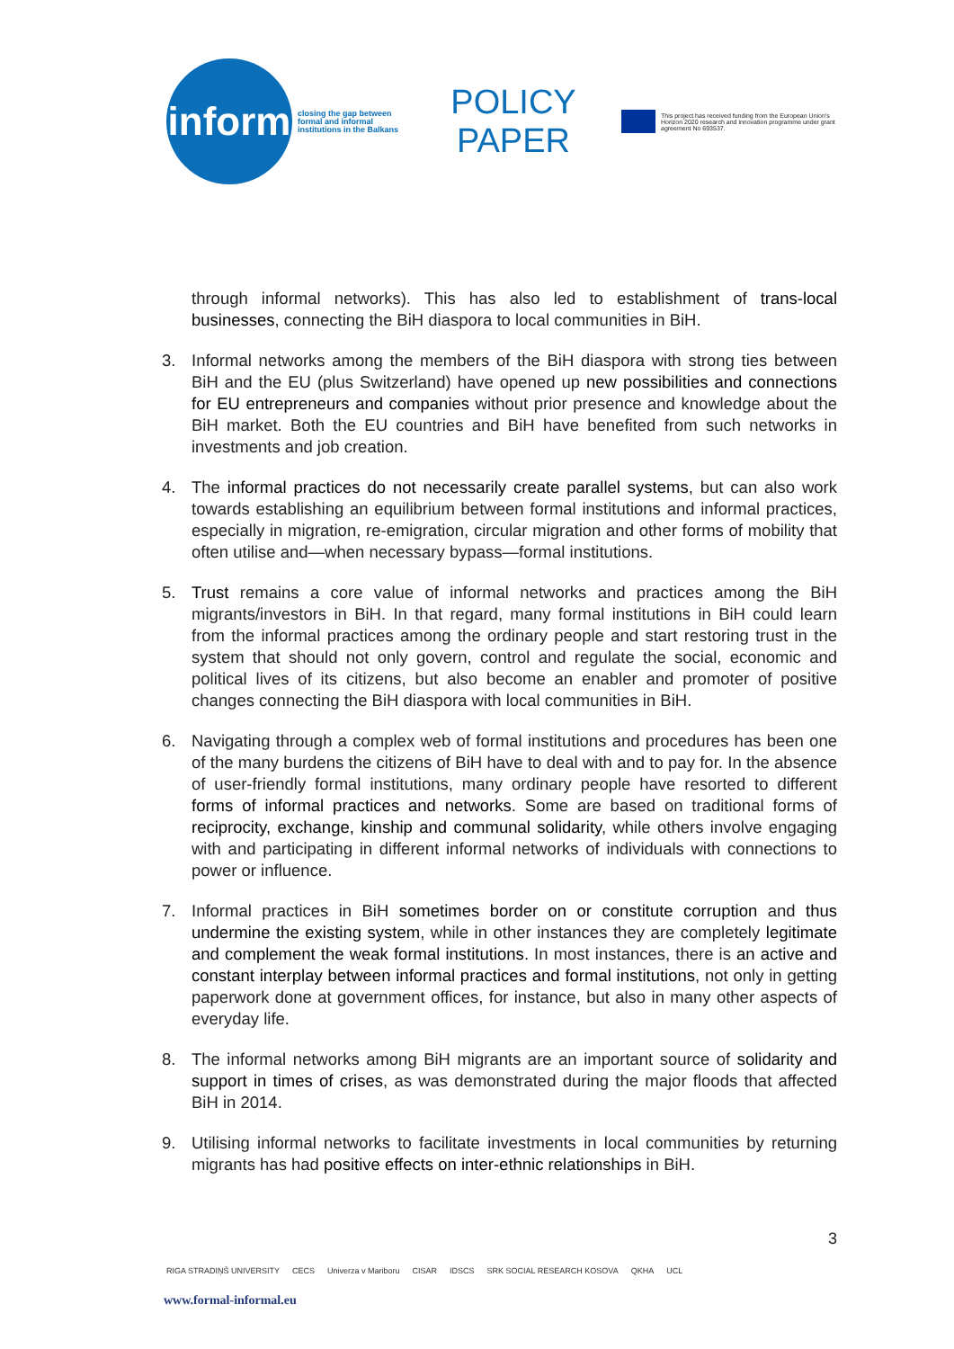inform
closing the gap between formal and informal institutions in the Balkans
POLICY PAPER
This project has received funding from the European Union's Horizon 2020 research and innovation programme under grant agreement No 693537.
through informal networks). This has also led to establishment of trans-local businesses, connecting the BiH diaspora to local communities in BiH.
3. Informal networks among the members of the BiH diaspora with strong ties between BiH and the EU (plus Switzerland) have opened up new possibilities and connections for EU entrepreneurs and companies without prior presence and knowledge about the BiH market. Both the EU countries and BiH have benefited from such networks in investments and job creation.
4. The informal practices do not necessarily create parallel systems, but can also work towards establishing an equilibrium between formal institutions and informal practices, especially in migration, re-emigration, circular migration and other forms of mobility that often utilise and—when necessary bypass—formal institutions.
5. Trust remains a core value of informal networks and practices among the BiH migrants/investors in BiH. In that regard, many formal institutions in BiH could learn from the informal practices among the ordinary people and start restoring trust in the system that should not only govern, control and regulate the social, economic and political lives of its citizens, but also become an enabler and promoter of positive changes connecting the BiH diaspora with local communities in BiH.
6. Navigating through a complex web of formal institutions and procedures has been one of the many burdens the citizens of BiH have to deal with and to pay for. In the absence of user-friendly formal institutions, many ordinary people have resorted to different forms of informal practices and networks. Some are based on traditional forms of reciprocity, exchange, kinship and communal solidarity, while others involve engaging with and participating in different informal networks of individuals with connections to power or influence.
7. Informal practices in BiH sometimes border on or constitute corruption and thus undermine the existing system, while in other instances they are completely legitimate and complement the weak formal institutions. In most instances, there is an active and constant interplay between informal practices and formal institutions, not only in getting paperwork done at government offices, for instance, but also in many other aspects of everyday life.
8. The informal networks among BiH migrants are an important source of solidarity and support in times of crises, as was demonstrated during the major floods that affected BiH in 2014.
9. Utilising informal networks to facilitate investments in local communities by returning migrants has had positive effects on inter-ethnic relationships in BiH.
3
RIGA STRADIŅŠ UNIVERSITY CECS Univerza v Mariboru CISAR IDSCS SRK SOCIAL RESEARCH KOSOVA QKHA UCL
www.formal-informal.eu